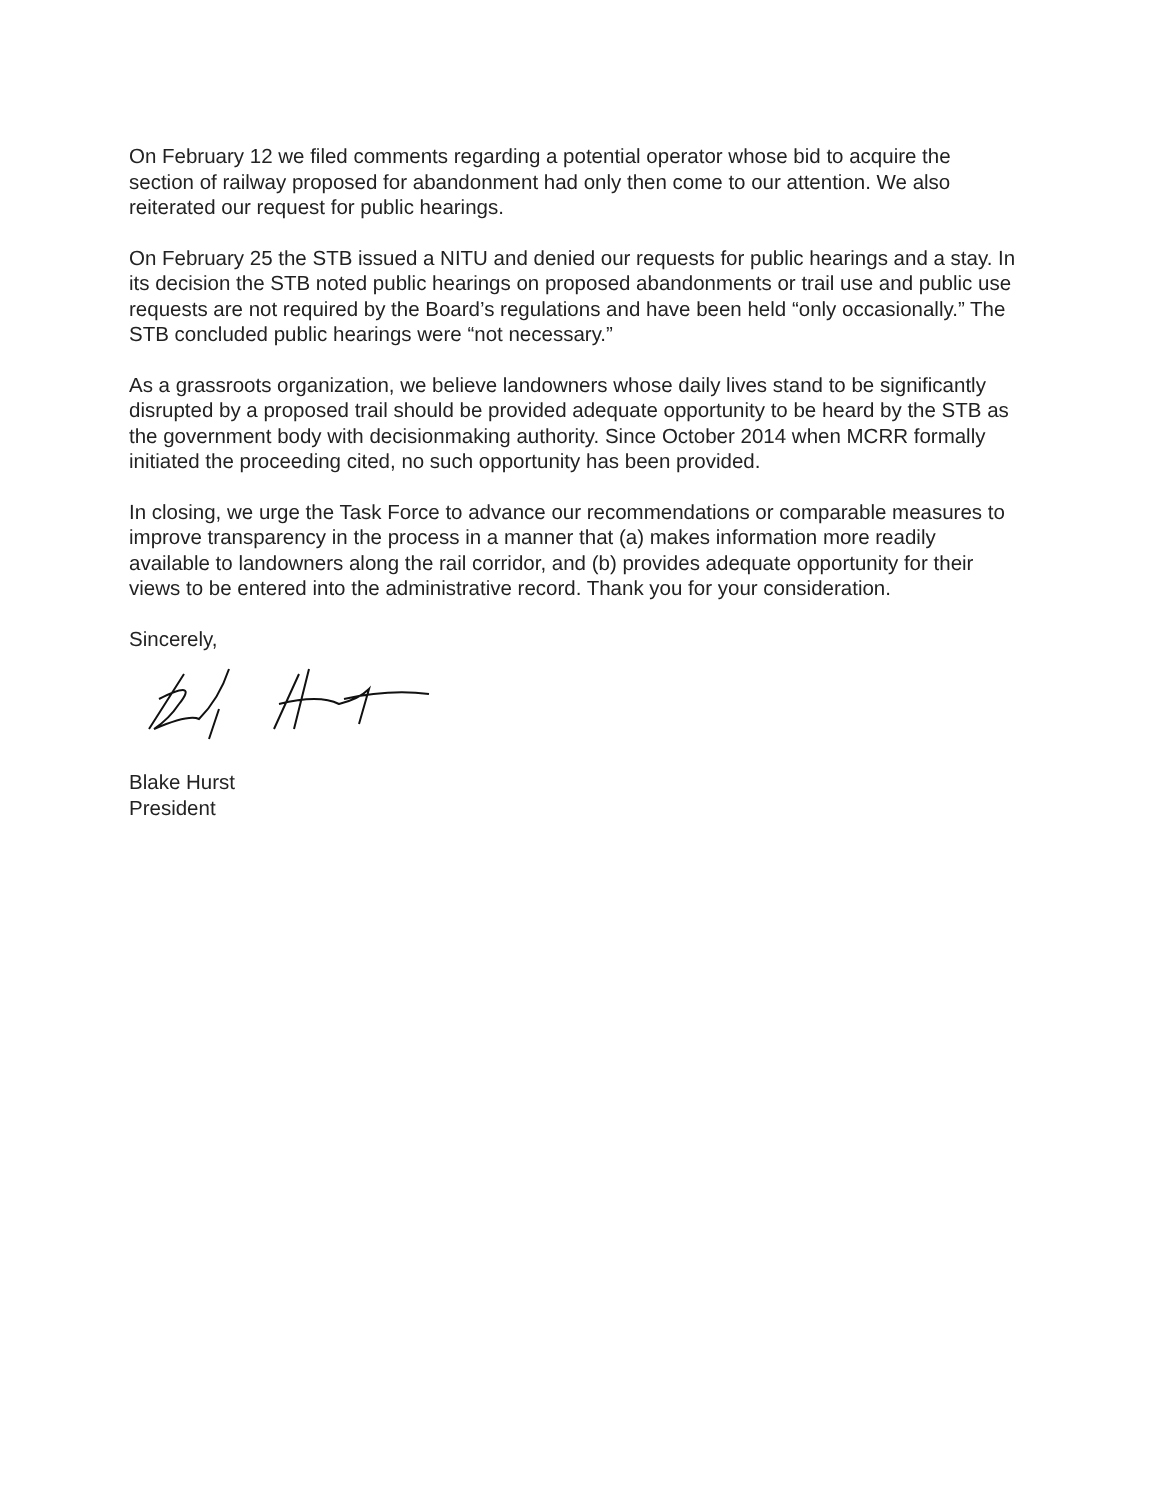On February 12 we filed comments regarding a potential operator whose bid to acquire the section of railway proposed for abandonment had only then come to our attention. We also reiterated our request for public hearings.
On February 25 the STB issued a NITU and denied our requests for public hearings and a stay. In its decision the STB noted public hearings on proposed abandonments or trail use and public use requests are not required by the Board’s regulations and have been held “only occasionally.” The STB concluded public hearings were “not necessary.”
As a grassroots organization, we believe landowners whose daily lives stand to be significantly disrupted by a proposed trail should be provided adequate opportunity to be heard by the STB as the government body with decisionmaking authority. Since October 2014 when MCRR formally initiated the proceeding cited, no such opportunity has been provided.
In closing, we urge the Task Force to advance our recommendations or comparable measures to improve transparency in the process in a manner that (a) makes information more readily available to landowners along the rail corridor, and (b) provides adequate opportunity for their views to be entered into the administrative record. Thank you for your consideration.
Sincerely,
Blake Hurst
President